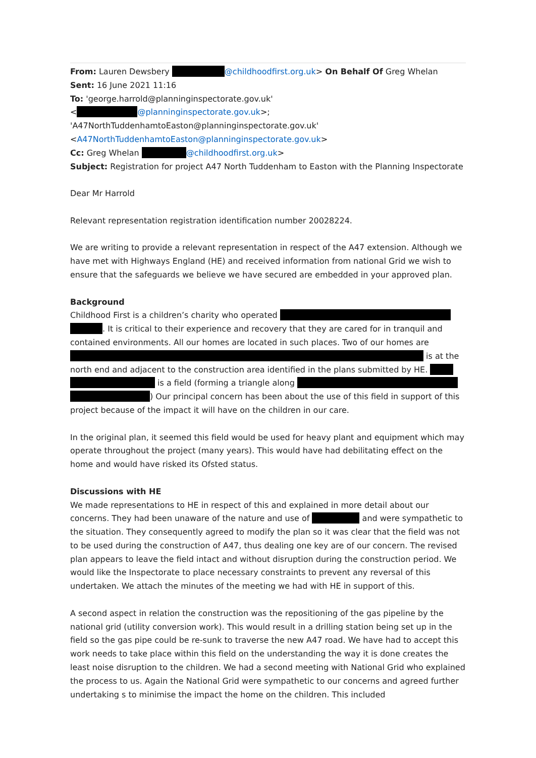From: Lauren Dewsbery @childhoodfirst.org.uk> On Behalf Of Greg Whelan
Sent: 16 June 2021 11:16
To: 'george.harrold@planninginspectorate.gov.uk'
< @planninginspectorate.gov.uk>;
'A47NorthTuddenhamtoEaston@planninginspectorate.gov.uk'
<A47NorthTuddenhamtoEaston@planninginspectorate.gov.uk>
Cc: Greg Whelan @childhoodfirst.org.uk>
Subject: Registration for project A47 North Tuddenham to Easton with the Planning Inspectorate
Dear Mr Harrold
Relevant representation registration identification number 20028224.
We are writing to provide a relevant representation in respect of the A47 extension. Although we have met with Highways England (HE) and received information from national Grid we wish to ensure that the safeguards we believe we have secured are embedded in your approved plan.
Background
Childhood First is a children’s charity who operated . It is critical to their experience and recovery that they are cared for in tranquil and contained environments. All our homes are located in such places. Two of our homes are is at the north end and adjacent to the construction area identified in the plans submitted by HE. is a field (forming a triangle along ) Our principal concern has been about the use of this field in support of this project because of the impact it will have on the children in our care.
In the original plan, it seemed this field would be used for heavy plant and equipment which may operate throughout the project (many years). This would have had debilitating effect on the home and would have risked its Ofsted status.
Discussions with HE
We made representations to HE in respect of this and explained in more detail about our concerns. They had been unaware of the nature and use of and were sympathetic to the situation. They consequently agreed to modify the plan so it was clear that the field was not to be used during the construction of A47, thus dealing one key are of our concern. The revised plan appears to leave the field intact and without disruption during the construction period. We would like the Inspectorate to place necessary constraints to prevent any reversal of this undertaken. We attach the minutes of the meeting we had with HE in support of this.
A second aspect in relation the construction was the repositioning of the gas pipeline by the national grid (utility conversion work). This would result in a drilling station being set up in the field so the gas pipe could be re-sunk to traverse the new A47 road. We have had to accept this work needs to take place within this field on the understanding the way it is done creates the least noise disruption to the children. We had a second meeting with National Grid who explained the process to us. Again the National Grid were sympathetic to our concerns and agreed further undertaking s to minimise the impact the home on the children. This included